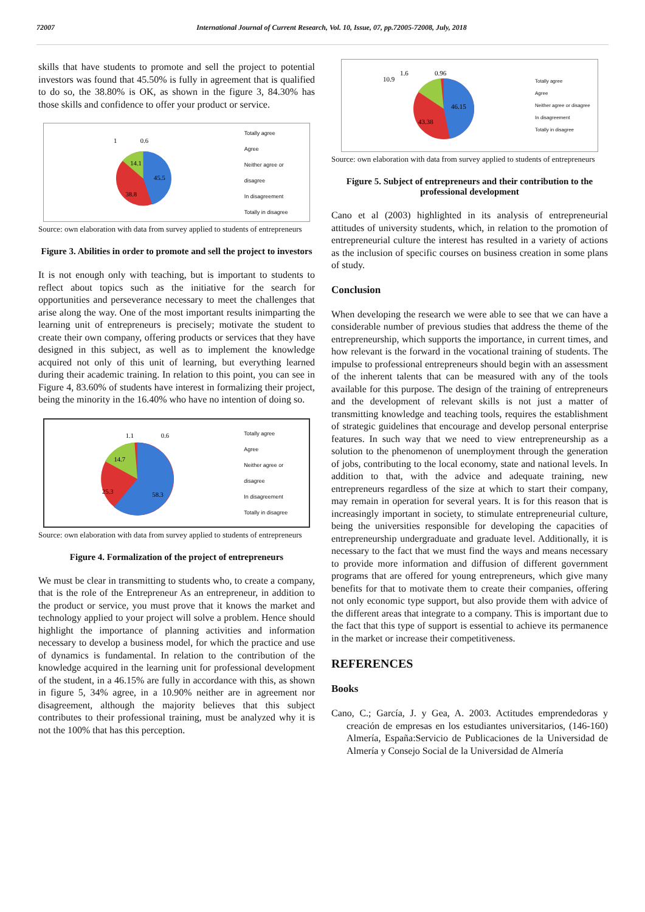72007 International Journal of Current Research, Vol. 10, Issue, 07, pp.72005-72008, July, 2018
skills that have students to promote and sell the project to potential investors was found that 45.50% is fully in agreement that is qualified to do so, the 38.80% is OK, as shown in the figure 3, 84.30% has those skills and confidence to offer your product or service.
1
0.6
14.1
45.5
38.8
Totally agree
Agree
Neither agree or disagree
In disagreement
Totally in disagree
Source: own elaboration with data from survey applied to students of entrepreneurs
Figure 3. Abilities in order to promote and sell the project to investors
It is not enough only with teaching, but is important to students to reflect about topics such as the initiative for the search for opportunities and perseverance necessary to meet the challenges that arise along the way. One of the most important results inimparting the learning unit of entrepreneurs is precisely; motivate the student to create their own company, offering products or services that they have designed in this subject, as well as to implement the knowledge acquired not only of this unit of learning, but everything learned during their academic training. In relation to this point, you can see in Figure 4, 83.60% of students have interest in formalizing their project, being the minority in the 16.40% who have no intention of doing so.
1.1
0.6
14.7
25.3
58.3
Totally agree
Agree
Neither agree or disagree
In disagreement
Totally in disagree
Source: own elaboration with data from survey applied to students of entrepreneurs
Figure 4. Formalization of the project of entrepreneurs
We must be clear in transmitting to students who, to create a company, that is the role of the Entrepreneur As an entrepreneur, in addition to the product or service, you must prove that it knows the market and technology applied to your project will solve a problem. Hence should highlight the importance of planning activities and information necessary to develop a business model, for which the practice and use of dynamics is fundamental. In relation to the contribution of the knowledge acquired in the learning unit for professional development of the student, in a 46.15% are fully in accordance with this, as shown in figure 5, 34% agree, in a 10.90% neither are in agreement nor disagreement, although the majority believes that this subject contributes to their professional training, must be analyzed why it is not the 100% that has this perception.
10.9
1.6
0.96
46.15
43.38
Totally agree
Agree
Neither agree or disagree
In disagreement
Totally in disagree
Source: own elaboration with data from survey applied to students of entrepreneurs
Figure 5. Subject of entrepreneurs and their contribution to the professional development
Cano et al (2003) highlighted in its analysis of entrepreneurial attitudes of university students, which, in relation to the promotion of entrepreneurial culture the interest has resulted in a variety of actions as the inclusion of specific courses on business creation in some plans of study.
Conclusion
When developing the research we were able to see that we can have a considerable number of previous studies that address the theme of the entrepreneurship, which supports the importance, in current times, and how relevant is the forward in the vocational training of students. The impulse to professional entrepreneurs should begin with an assessment of the inherent talents that can be measured with any of the tools available for this purpose. The design of the training of entrepreneurs and the development of relevant skills is not just a matter of transmitting knowledge and teaching tools, requires the establishment of strategic guidelines that encourage and develop personal enterprise features. In such way that we need to view entrepreneurship as a solution to the phenomenon of unemployment through the generation of jobs, contributing to the local economy, state and national levels. In addition to that, with the advice and adequate training, new entrepreneurs regardless of the size at which to start their company, may remain in operation for several years. It is for this reason that is increasingly important in society, to stimulate entrepreneurial culture, being the universities responsible for developing the capacities of entrepreneurship undergraduate and graduate level. Additionally, it is necessary to the fact that we must find the ways and means necessary to provide more information and diffusion of different government programs that are offered for young entrepreneurs, which give many benefits for that to motivate them to create their companies, offering not only economic type support, but also provide them with advice of the different areas that integrate to a company. This is important due to the fact that this type of support is essential to achieve its permanence in the market or increase their competitiveness.
REFERENCES
Books
Cano, C.; García, J. y Gea, A. 2003. Actitudes emprendedoras y creación de empresas en los estudiantes universitarios, (146-160) Almería, España:Servicio de Publicaciones de la Universidad de Almería y Consejo Social de la Universidad de Almería